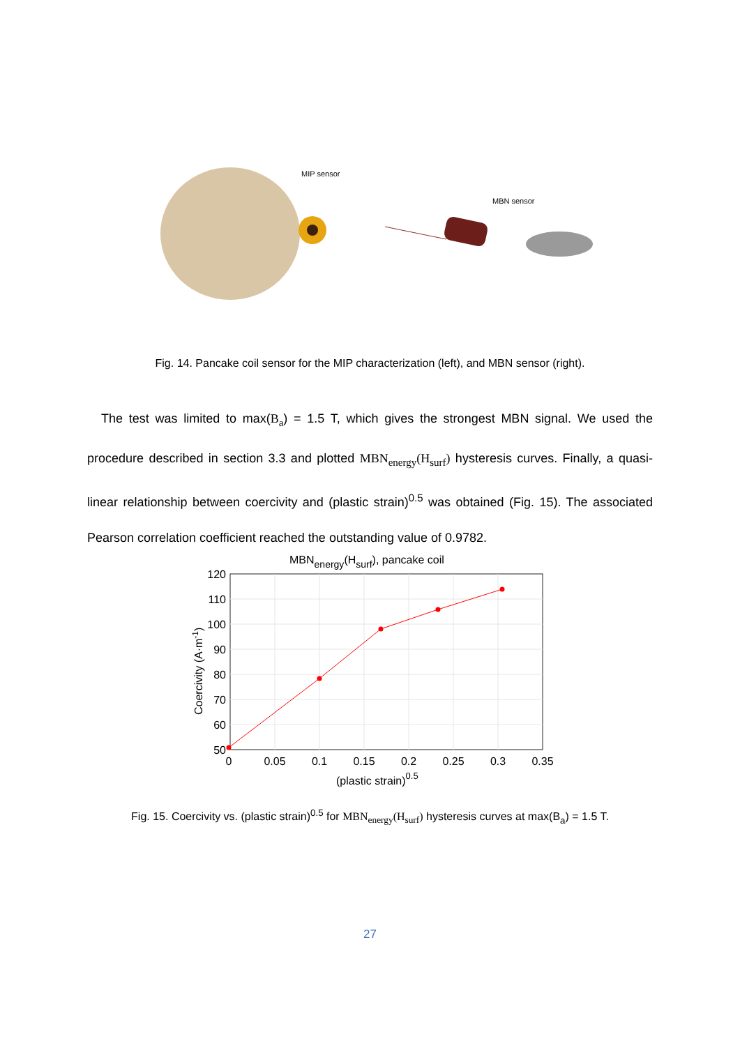MIP sensor
MBN sensor
Fig. 14. Pancake coil sensor for the MIP characterization (left), and MBN sensor (right).
The test was limited to max(B<sub>a</sub>) = 1.5 T, which gives the strongest MBN signal. We used the procedure described in section 3.3 and plotted MBN<sub>energy</sub>(H<sub>surf</sub>) hysteresis curves. Finally, a quasi-linear relationship between coercivity and (plastic strain)<sup>0.5</sup> was obtained (Fig. 15). The associated Pearson correlation coefficient reached the outstanding value of 0.9782.
MBNenergy(Hsurf), pancake coil
120
110
100
90
80
70
60
50
0
0.05
0.1
0.15
0.2
0.25
0.3
0.35
(plastic strain)0.5
Coercivity (A·m-1)
Fig. 15. Coercivity vs. (plastic strain)<sup>0.5</sup> for MBN<sub>energy</sub>(H<sub>surf</sub>) hysteresis curves at max(B<sub>a</sub>) = 1.5 T.
27